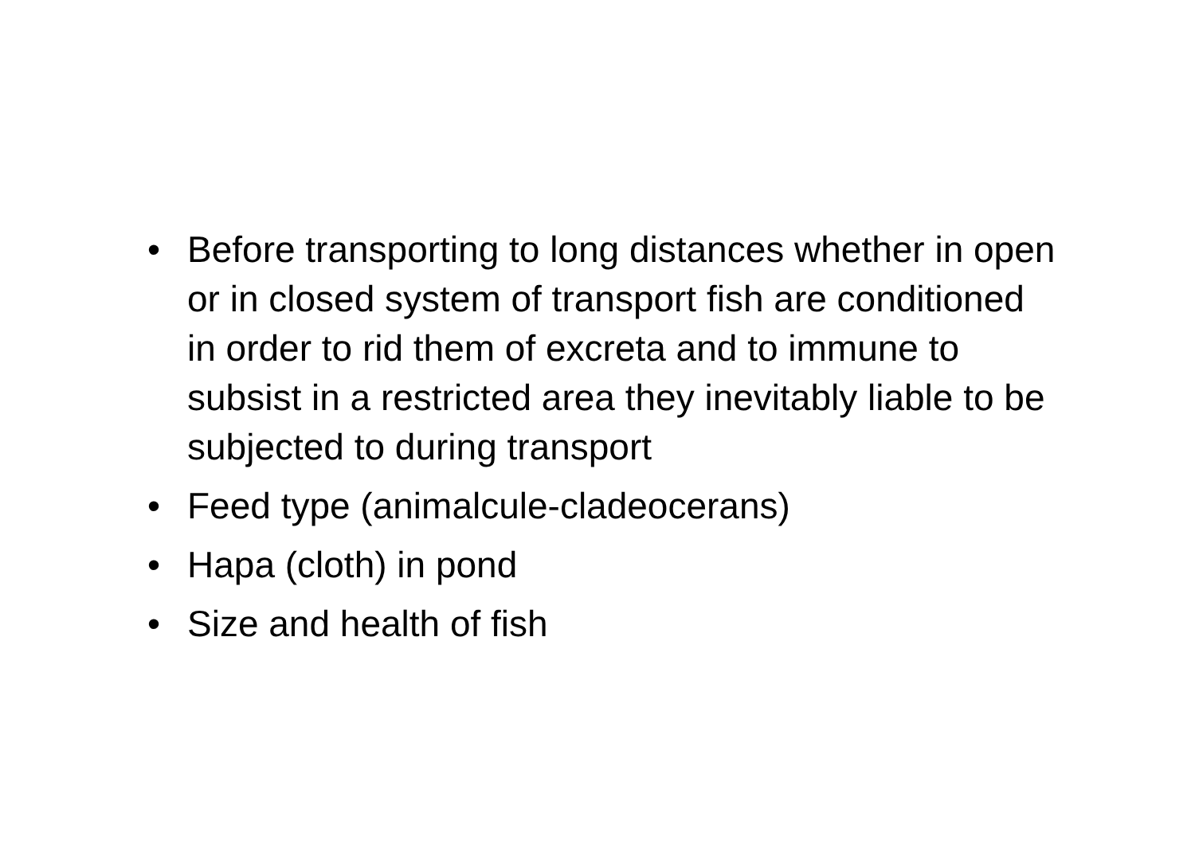• Before transporting to long distances whether in open or in closed system of transport fish are conditioned in order to rid them of excreta and to immune to subsist in a restricted area they inevitably liable to be subjected to during transport
• Feed type (animalcule-cladeocerans)
• Hapa (cloth) in pond
• Size and health of fish